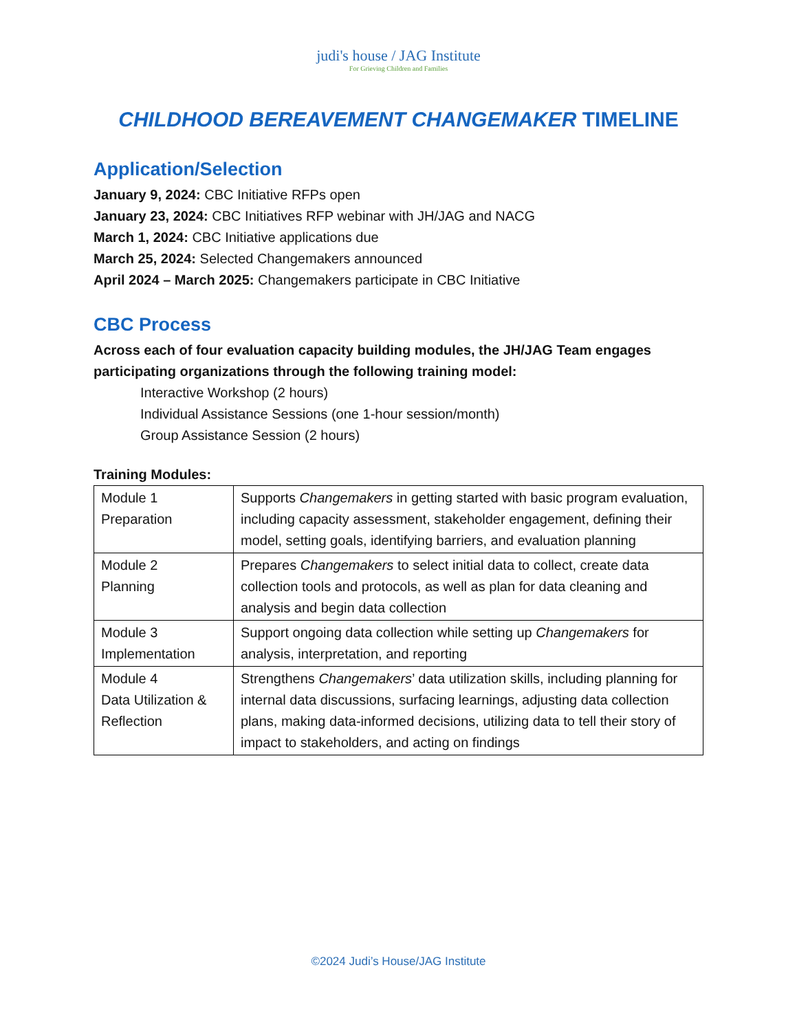judi's house / JAG Institute
For Grieving Children and Families
CHILDHOOD BEREAVEMENT CHANGEMAKER TIMELINE
Application/Selection
January 9, 2024: CBC Initiative RFPs open
January 23, 2024: CBC Initiatives RFP webinar with JH/JAG and NACG
March 1, 2024: CBC Initiative applications due
March 25, 2024: Selected Changemakers announced
April 2024 – March 2025: Changemakers participate in CBC Initiative
CBC Process
Across each of four evaluation capacity building modules, the JH/JAG Team engages participating organizations through the following training model:
Interactive Workshop (2 hours)
Individual Assistance Sessions (one 1-hour session/month)
Group Assistance Session (2 hours)
Training Modules:
| Module 1 Preparation | Supports Changemakers in getting started with basic program evaluation, including capacity assessment, stakeholder engagement, defining their model, setting goals, identifying barriers, and evaluation planning |
| Module 2 Planning | Prepares Changemakers to select initial data to collect, create data collection tools and protocols, as well as plan for data cleaning and analysis and begin data collection |
| Module 3 Implementation | Support ongoing data collection while setting up Changemakers for analysis, interpretation, and reporting |
| Module 4 Data Utilization & Reflection | Strengthens Changemakers ’ data utilization skills, including planning for internal data discussions, surfacing learnings, adjusting data collection plans, making data-informed decisions, utilizing data to tell their story of impact to stakeholders, and acting on findings |
©2024 Judi’s House/JAG Institute